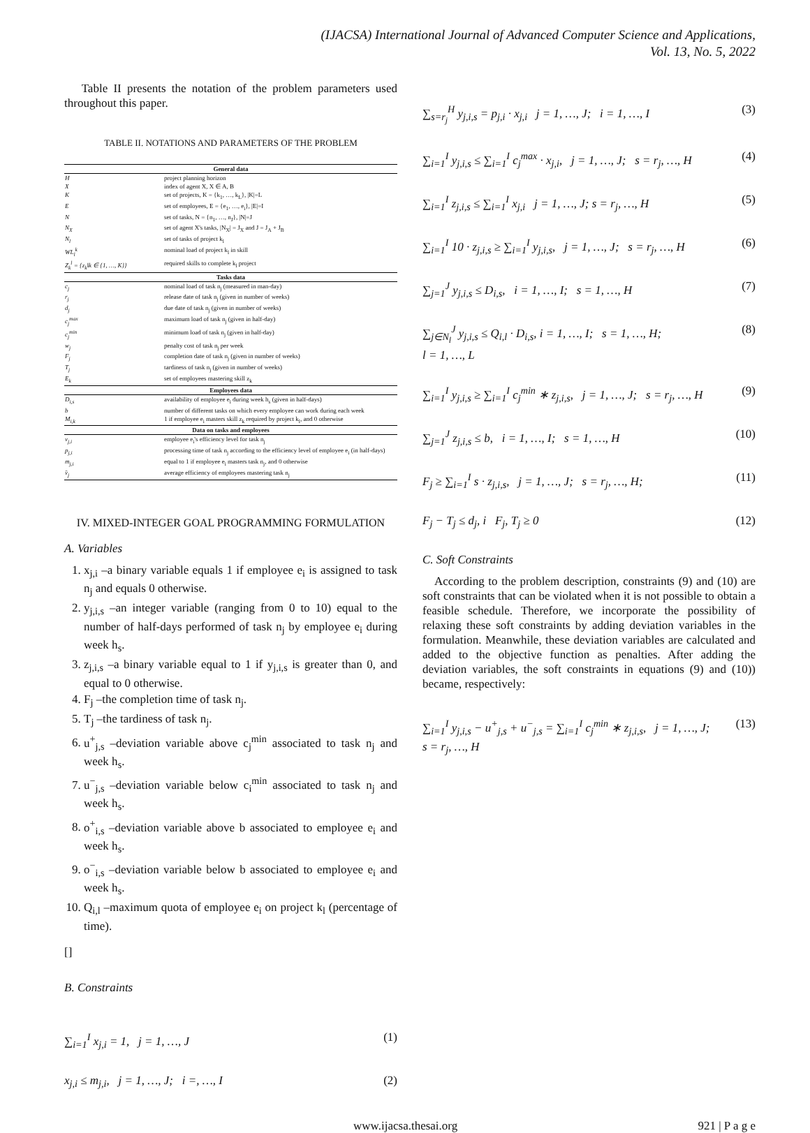(IJACSA) International Journal of Advanced Computer Science and Applications,
Vol. 13, No. 5, 2022
Table II presents the notation of the problem parameters used throughout this paper.
TABLE II. NOTATIONS AND PARAMETERS OF THE PROBLEM
| General data | |
| --- | --- |
| H | project planning horizon |
| X | index of agent X, X ∈ A, B |
| K | set of projects, K = {k<sub>1</sub>, …, k<sub>L</sub>}, /K/=L |
| E | set of employees, E = {e<sub>1</sub>, …, e<sub>i</sub>}, /E/=I |
| N | set of tasks, N = {n<sub>1</sub>, …, n<sub>J</sub>}, /N/=J |
| N<sub>X</sub> | set of agent X's tasks, /N<sub>X</sub>/ = J<sub>X</sub> and J = J<sub>A</sub> + J<sub>B</sub> |
| N<sub>l</sub> | set of tasks of project k<sub>l</sub> |
| WL<sub>l</sub><sup>k</sup> | nominal load of project k<sub>l</sub> in skill |
| Z<sub>k</sub><sup>l</sup> = {z<sub>k</sub>‖k ∈ {1, …, K}} | required skills to complete k<sub>l</sub> project |
| Tasks data | |
| c<sub>j</sub> | nominal load of task n<sub>j</sub> (measured in man-day) |
| r<sub>j</sub> | release date of task n<sub>j</sub> (given in number of weeks) |
| d<sub>j</sub> | due date of task n<sub>j</sub> (given in number of weeks) |
| c<sub>j</sub><sup>max</sup> | maximum load of task n<sub>j</sub> (given in half-day) |
| c<sub>j</sub><sup>min</sup> | minimum load of task n<sub>j</sub> (given in half-day) |
| w<sub>j</sub> | penalty cost of task n<sub>j</sub> per week |
| F<sub>j</sub> | completion date of task n<sub>j</sub> (given in number of weeks) |
| T<sub>j</sub> | tardiness of task n<sub>j</sub> (given in number of weeks) |
| E<sub>k</sub> | set of employees mastering skill z<sub>k</sub> |
| Employees data | |
| D<sub>i,s</sub> | availability of employee e<sub>i</sub> during week h<sub>s</sub> (given in half-days) |
| b | number of different tasks on which every employee can work during each week |
| M<sub>i,k</sub> | 1 if employee e<sub>i</sub> masters skill z<sub>k</sub> required by project k<sub>l</sub>, and 0 otherwise |
| Data on tasks and employees | |
| v<sub>j,i</sub> | employee e<sub>i</sub>'s efficiency level for task n<sub>j</sub> |
| p<sub>j,i</sub> | processing time of task n<sub>j</sub> according to the efficiency level of employee e<sub>i</sub> (in half-days) |
| m<sub>j,i</sub> | equal to 1 if employee e<sub>i</sub> masters task n<sub>j</sub>, and 0 otherwise |
| v̄<sub>j</sub> | average efficiency of employees mastering task n<sub>j</sub> |
IV. MIXED-INTEGER GOAL PROGRAMMING FORMULATION
A. Variables
1. x<sub>j,i</sub> –a binary variable equals 1 if employee e<sub>i</sub> is assigned to task n<sub>j</sub> and equals 0 otherwise.
2. y<sub>j,i,s</sub> –an integer variable (ranging from 0 to 10) equal to the number of half-days performed of task n<sub>j</sub> by employee e<sub>i</sub> during week h<sub>s</sub>.
3. z<sub>j,i,s</sub> –a binary variable equal to 1 if y<sub>j,i,s</sub> is greater than 0, and equal to 0 otherwise.
4. F<sub>j</sub> –the completion time of task n<sub>j</sub>.
5. T<sub>j</sub> –the tardiness of task n<sub>j</sub>.
6. u<sup>+</sup><sub>j,s</sub> –deviation variable above c<sub>j</sub><sup>min</sup> associated to task n<sub>j</sub> and week h<sub>s</sub>.
7. u<sup>−</sup><sub>j,s</sub> –deviation variable below c<sub>i</sub><sup>min</sup> associated to task n<sub>j</sub> and week h<sub>s</sub>.
8. o<sup>+</sup><sub>i,s</sub> –deviation variable above b associated to employee e<sub>i</sub> and week h<sub>s</sub>.
9. o<sup>−</sup><sub>i,s</sub> –deviation variable below b associated to employee e<sub>i</sub> and week h<sub>s</sub>.
10. Q<sub>i,l</sub> –maximum quota of employee e<sub>i</sub> on project k<sub>l</sub> (percentage of time).
[]
B. Constraints
∑<sub>i=1</sub><sup>I</sup> x<sub>j,i</sub> = 1, j = 1, …, J (1)
x<sub>j,i</sub> ≤ m<sub>j,i</sub>, j = 1, …, J; i =, …, I (2)
∑<sub>s=r<sub>j</sub></sub><sup>H</sup> y<sub>j,i,s</sub> = p<sub>j,i</sub> · x<sub>j,i</sub> j = 1, …, J; i = 1, …, I (3)
∑<sub>i=1</sub><sup>I</sup> y<sub>j,i,s</sub> ≤ ∑<sub>i=1</sub><sup>I</sup> c<sub>j</sub><sup>max</sup> · x<sub>j,i</sub>, j = 1, …, J; s = r<sub>j</sub>, …, H (4)
∑<sub>i=1</sub><sup>I</sup> z<sub>j,i,s</sub> ≤ ∑<sub>i=1</sub><sup>I</sup> x<sub>j,i</sub> j = 1, …, J; s = r<sub>j</sub>, …, H (5)
∑<sub>i=1</sub><sup>I</sup> 10 · z<sub>j,i,s</sub> ≥ ∑<sub>i=1</sub><sup>I</sup> y<sub>j,i,s</sub>, j = 1, …, J; s = r<sub>j</sub>, …, H (6)
∑<sub>j=1</sub><sup>J</sup> y<sub>j,i,s</sub> ≤ D<sub>i,s</sub>, i = 1, …, I; s = 1, …, H (7)
∑<sub>j∈N<sub>l</sub></sub><sup>J</sup> y<sub>j,i,s</sub> ≤ Q<sub>i,l</sub> · D<sub>i,s</sub>, i = 1, …, I; s = 1, …, H;
l = 1, …, L (8)
∑<sub>i=1</sub><sup>I</sup> y<sub>j,i,s</sub> ≥ ∑<sub>i=1</sub><sup>I</sup> c<sub>j</sub><sup>min</sup> ∗ z<sub>j,i,s</sub>, j = 1, …, J; s = r<sub>j</sub>, …, H (9)
∑<sub>j=1</sub><sup>J</sup> z<sub>j,i,s</sub> ≤ b, i = 1, …, I; s = 1, …, H (10)
F<sub>j</sub> ≥ ∑<sub>i=1</sub><sup>I</sup> s · z<sub>j,i,s</sub>, j = 1, …, J; s = r<sub>j</sub>, …, H; (11)
F<sub>j</sub> − T<sub>j</sub> ≤ d<sub>j</sub>, i F<sub>j</sub>, T<sub>j</sub> ≥ 0 (12)
C. Soft Constraints
According to the problem description, constraints (9) and (10) are soft constraints that can be violated when it is not possible to obtain a feasible schedule. Therefore, we incorporate the possibility of relaxing these soft constraints by adding deviation variables in the formulation. Meanwhile, these deviation variables are calculated and added to the objective function as penalties. After adding the deviation variables, the soft constraints in equations (9) and (10)) became, respectively:
∑<sub>i=1</sub><sup>I</sup> y<sub>j,i,s</sub> − u<sup>+</sup><sub>j,s</sub> + u<sup>−</sup><sub>j,s</sub> = ∑<sub>i=1</sub><sup>I</sup> c<sub>j</sub><sup>min</sup> ∗ z<sub>j,i,s</sub>, j = 1, …, J;
s = r<sub>j</sub>, …, H (13)
www.ijacsa.thesai.org 921 | P a g e